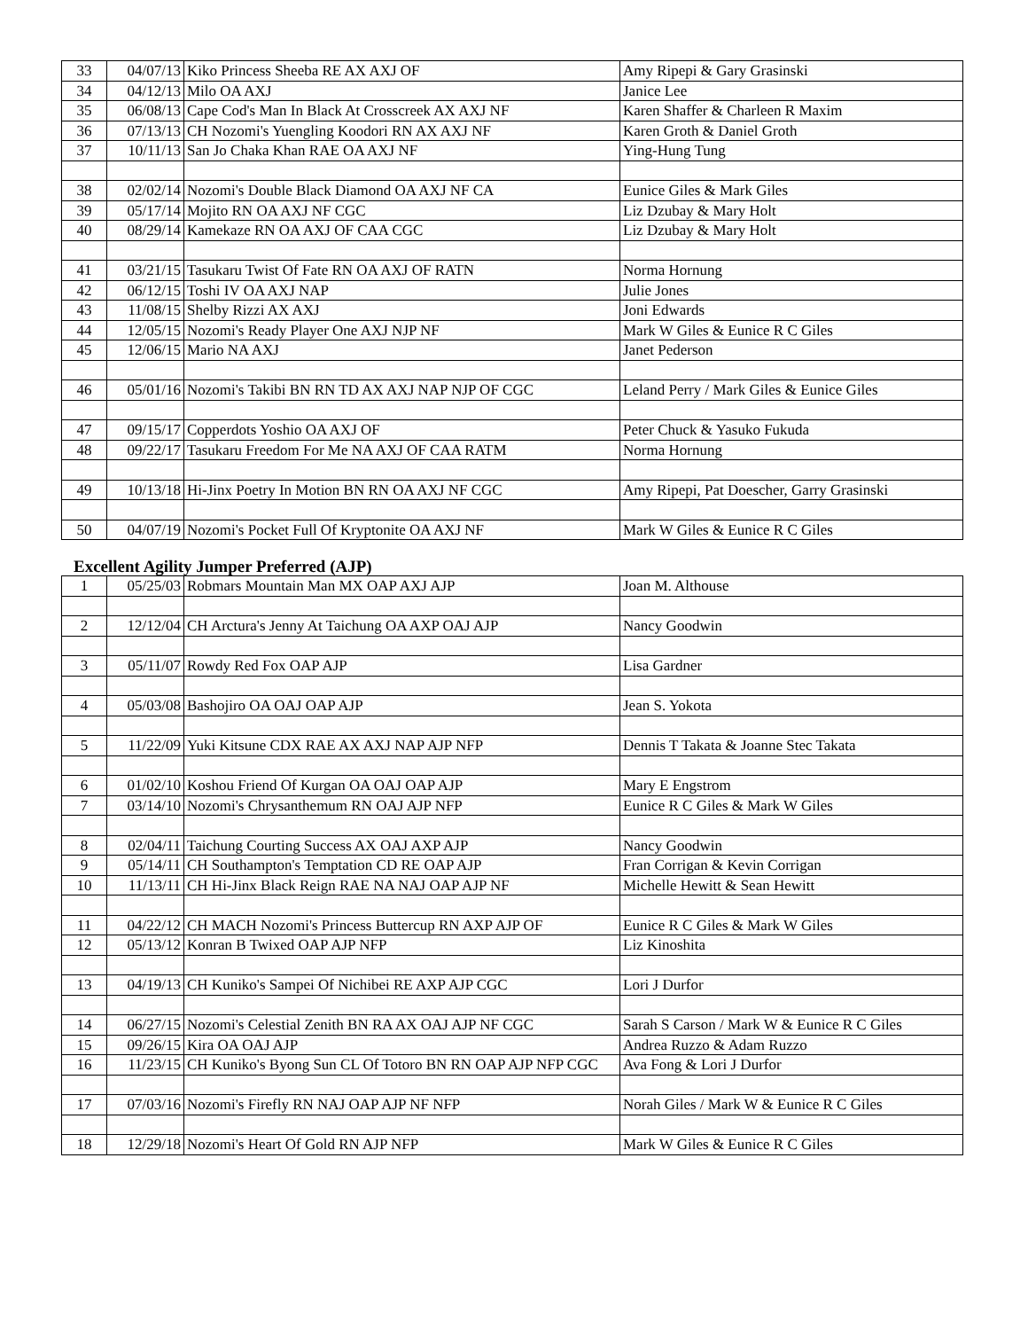| 33 | 04/07/13 | Kiko Princess Sheeba RE AX AXJ OF | Amy Ripepi & Gary Grasinski |
| 34 | 04/12/13 | Milo OA AXJ | Janice Lee |
| 35 | 06/08/13 | Cape Cod's Man In Black At Crosscreek AX AXJ NF | Karen Shaffer & Charleen R Maxim |
| 36 | 07/13/13 | CH Nozomi's Yuengling Koodori RN AX AXJ NF | Karen Groth & Daniel Groth |
| 37 | 10/11/13 | San Jo Chaka Khan RAE OA AXJ NF | Ying-Hung Tung |
| 38 | 02/02/14 | Nozomi's Double Black Diamond OA AXJ NF CA | Eunice Giles & Mark Giles |
| 39 | 05/17/14 | Mojito RN OA AXJ NF CGC | Liz Dzubay & Mary Holt |
| 40 | 08/29/14 | Kamekaze RN OA AXJ OF CAA CGC | Liz Dzubay & Mary Holt |
| 41 | 03/21/15 | Tasukaru Twist Of Fate RN OA AXJ OF RATN | Norma Hornung |
| 42 | 06/12/15 | Toshi IV OA AXJ NAP | Julie Jones |
| 43 | 11/08/15 | Shelby Rizzi AX AXJ | Joni Edwards |
| 44 | 12/05/15 | Nozomi's Ready Player One AXJ NJP NF | Mark W Giles & Eunice R C Giles |
| 45 | 12/06/15 | Mario NA AXJ | Janet Pederson |
| 46 | 05/01/16 | Nozomi's Takibi BN RN TD AX AXJ NAP NJP OF CGC | Leland Perry / Mark Giles & Eunice Giles |
| 47 | 09/15/17 | Copperdots Yoshio OA AXJ OF | Peter Chuck & Yasuko Fukuda |
| 48 | 09/22/17 | Tasukaru Freedom For Me NA AXJ OF CAA RATM | Norma Hornung |
| 49 | 10/13/18 | Hi-Jinx Poetry In Motion BN RN OA AXJ NF CGC | Amy Ripepi, Pat Doescher, Garry Grasinski |
| 50 | 04/07/19 | Nozomi's Pocket Full Of Kryptonite OA AXJ NF | Mark W Giles & Eunice R C Giles |
Excellent Agility Jumper Preferred (AJP)
| 1 | 05/25/03 | Robmars Mountain Man MX OAP AXJ AJP | Joan M. Althouse |
| 2 | 12/12/04 | CH Arctura's Jenny At Taichung OA AXP OAJ AJP | Nancy Goodwin |
| 3 | 05/11/07 | Rowdy Red Fox OAP AJP | Lisa Gardner |
| 4 | 05/03/08 | Bashojiro OA OAJ OAP AJP | Jean S. Yokota |
| 5 | 11/22/09 | Yuki Kitsune CDX RAE AX AXJ NAP AJP NFP | Dennis T Takata & Joanne Stec Takata |
| 6 | 01/02/10 | Koshou Friend Of Kurgan OA OAJ OAP AJP | Mary E Engstrom |
| 7 | 03/14/10 | Nozomi's Chrysanthemum RN OAJ AJP NFP | Eunice R C Giles & Mark W Giles |
| 8 | 02/04/11 | Taichung Courting Success AX OAJ AXP AJP | Nancy Goodwin |
| 9 | 05/14/11 | CH Southampton's Temptation CD RE OAP AJP | Fran Corrigan & Kevin Corrigan |
| 10 | 11/13/11 | CH Hi-Jinx Black Reign RAE NA NAJ OAP AJP NF | Michelle Hewitt & Sean Hewitt |
| 11 | 04/22/12 | CH MACH Nozomi's Princess Buttercup RN AXP AJP OF | Eunice R C Giles & Mark W Giles |
| 12 | 05/13/12 | Konran B Twixed OAP AJP NFP | Liz Kinoshita |
| 13 | 04/19/13 | CH Kuniko's Sampei Of Nichibei RE AXP AJP CGC | Lori J Durfor |
| 14 | 06/27/15 | Nozomi's Celestial Zenith BN RA AX OAJ AJP NF CGC | Sarah S Carson / Mark W & Eunice R C Giles |
| 15 | 09/26/15 | Kira OA OAJ AJP | Andrea Ruzzo & Adam Ruzzo |
| 16 | 11/23/15 | CH Kuniko's Byong Sun CL Of Totoro BN RN OAP AJP NFP CGC | Ava Fong & Lori J Durfor |
| 17 | 07/03/16 | Nozomi's Firefly RN NAJ OAP AJP NF NFP | Norah Giles / Mark W & Eunice R C Giles |
| 18 | 12/29/18 | Nozomi's Heart Of Gold RN AJP NFP | Mark W Giles & Eunice R C Giles |